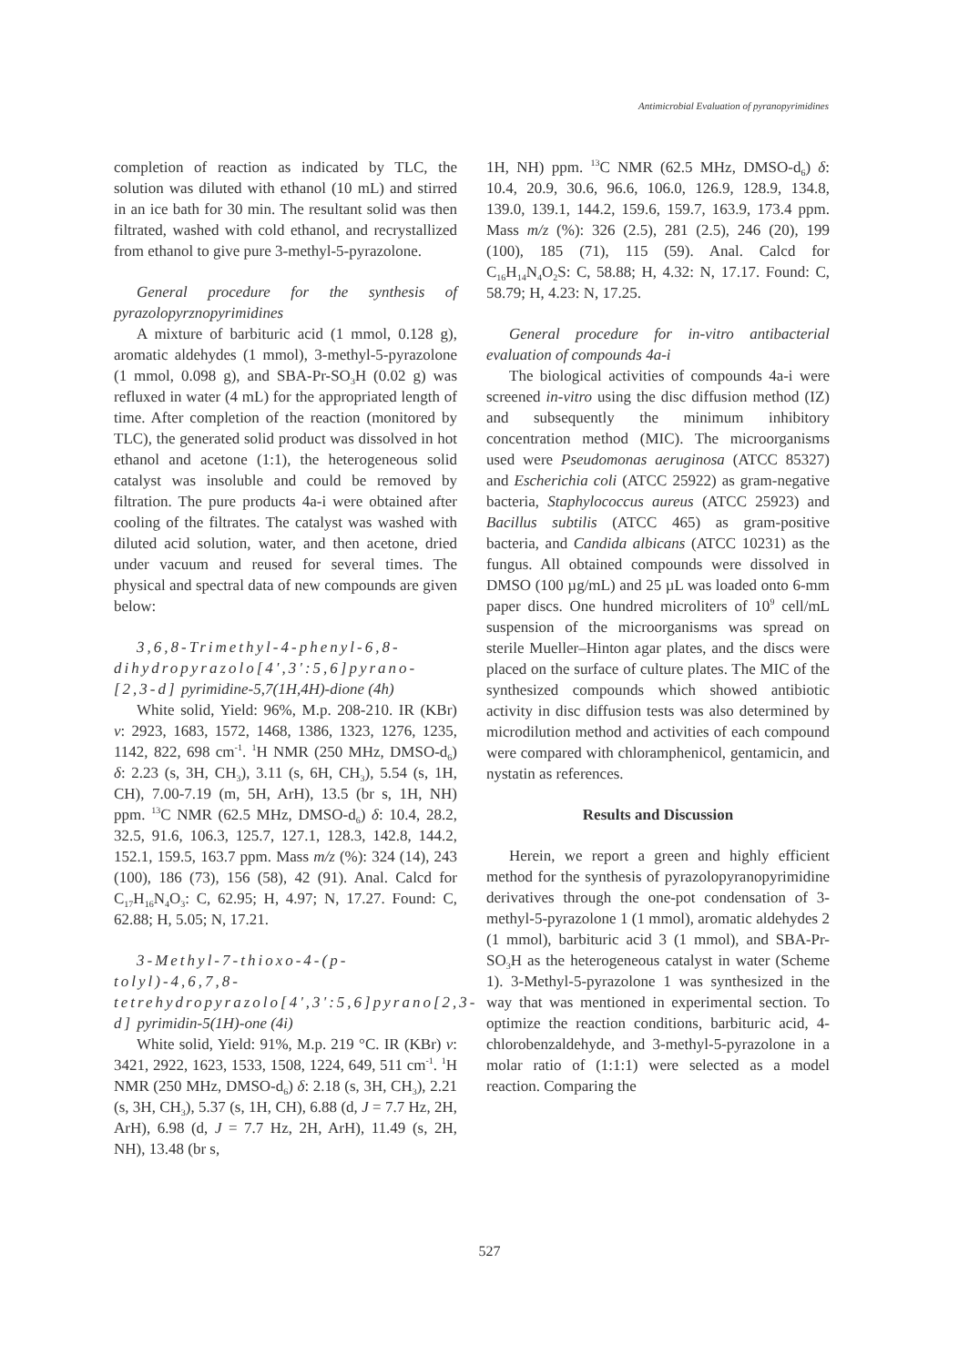Antimicrobial Evaluation of pyranopyrimidines
completion of reaction as indicated by TLC, the solution was diluted with ethanol (10 mL) and stirred in an ice bath for 30 min. The resultant solid was then filtrated, washed with cold ethanol, and recrystallized from ethanol to give pure 3-methyl-5-pyrazolone.
General procedure for the synthesis of pyrazolopyrznopyrimidines
A mixture of barbituric acid (1 mmol, 0.128 g), aromatic aldehydes (1 mmol), 3-methyl-5-pyrazolone (1 mmol, 0.098 g), and SBA-Pr-SO<sub>3</sub>H (0.02 g) was refluxed in water (4 mL) for the appropriated length of time. After completion of the reaction (monitored by TLC), the generated solid product was dissolved in hot ethanol and acetone (1:1), the heterogeneous solid catalyst was insoluble and could be removed by filtration. The pure products 4a-i were obtained after cooling of the filtrates. The catalyst was washed with diluted acid solution, water, and then acetone, dried under vacuum and reused for several times. The physical and spectral data of new compounds are given below:
3,6,8-Trimethyl-4-phenyl-6,8-dihydropyrazolo[4',3':5,6]pyrano-[2,3-d] pyrimidine-5,7(1H,4H)-dione (4h)
White solid, Yield: 96%, M.p. 208-210. IR (KBr) v: 2923, 1683, 1572, 1468, 1386, 1323, 1276, 1235, 1142, 822, 698 cm<sup>-1</sup>. <sup>1</sup>H NMR (250 MHz, DMSO-d<sub>6</sub>) δ: 2.23 (s, 3H, CH<sub>3</sub>), 3.11 (s, 6H, CH<sub>3</sub>), 5.54 (s, 1H, CH), 7.00-7.19 (m, 5H, ArH), 13.5 (br s, 1H, NH) ppm. <sup>13</sup>C NMR (62.5 MHz, DMSO-d<sub>6</sub>) δ: 10.4, 28.2, 32.5, 91.6, 106.3, 125.7, 127.1, 128.3, 142.8, 144.2, 152.1, 159.5, 163.7 ppm. Mass m/z (%): 324 (14), 243 (100), 186 (73), 156 (58), 42 (91). Anal. Calcd for C<sub>17</sub>H<sub>16</sub>N<sub>4</sub>O<sub>3</sub>: C, 62.95; H, 4.97; N, 17.27. Found: C, 62.88; H, 5.05; N, 17.21.
3-Methyl-7-thioxo-4-(p-tolyl)-4,6,7,8-tetrehydropyrazolo[4',3':5,6]pyrano[2,3-d] pyrimidin-5(1H)-one (4i)
White solid, Yield: 91%, M.p. 219 °C. IR (KBr) v: 3421, 2922, 1623, 1533, 1508, 1224, 649, 511 cm<sup>-1</sup>. <sup>1</sup>H NMR (250 MHz, DMSO-d<sub>6</sub>) δ: 2.18 (s, 3H, CH<sub>3</sub>), 2.21 (s, 3H, CH<sub>3</sub>), 5.37 (s, 1H, CH), 6.88 (d, J = 7.7 Hz, 2H, ArH), 6.98 (d, J = 7.7 Hz, 2H, ArH), 11.49 (s, 2H, NH), 13.48 (br s,
1H, NH) ppm. <sup>13</sup>C NMR (62.5 MHz, DMSO-d<sub>6</sub>) δ: 10.4, 20.9, 30.6, 96.6, 106.0, 126.9, 128.9, 134.8, 139.0, 139.1, 144.2, 159.6, 159.7, 163.9, 173.4 ppm. Mass m/z (%): 326 (2.5), 281 (2.5), 246 (20), 199 (100), 185 (71), 115 (59). Anal. Calcd for C<sub>16</sub>H<sub>14</sub>N<sub>4</sub>O<sub>2</sub>S: C, 58.88; H, 4.32: N, 17.17. Found: C, 58.79; H, 4.23: N, 17.25.
General procedure for in-vitro antibacterial evaluation of compounds 4a-i
The biological activities of compounds 4a-i were screened in-vitro using the disc diffusion method (IZ) and subsequently the minimum inhibitory concentration method (MIC). The microorganisms used were Pseudomonas aeruginosa (ATCC 85327) and Escherichia coli (ATCC 25922) as gram-negative bacteria, Staphylococcus aureus (ATCC 25923) and Bacillus subtilis (ATCC 465) as gram-positive bacteria, and Candida albicans (ATCC 10231) as the fungus. All obtained compounds were dissolved in DMSO (100 µg/mL) and 25 µL was loaded onto 6-mm paper discs. One hundred microliters of 10<sup>9</sup> cell/mL suspension of the microorganisms was spread on sterile Mueller–Hinton agar plates, and the discs were placed on the surface of culture plates. The MIC of the synthesized compounds which showed antibiotic activity in disc diffusion tests was also determined by microdilution method and activities of each compound were compared with chloramphenicol, gentamicin, and nystatin as references.
Results and Discussion
Herein, we report a green and highly efficient method for the synthesis of pyrazolopyranopyrimidine derivatives through the one-pot condensation of 3-methyl-5-pyrazolone 1 (1 mmol), aromatic aldehydes 2 (1 mmol), barbituric acid 3 (1 mmol), and SBA-Pr-SO<sub>3</sub>H as the heterogeneous catalyst in water (Scheme 1). 3-Methyl-5-pyrazolone 1 was synthesized in the way that was mentioned in experimental section. To optimize the reaction conditions, barbituric acid, 4-chlorobenzaldehyde, and 3-methyl-5-pyrazolone in a molar ratio of (1:1:1) were selected as a model reaction. Comparing the
527